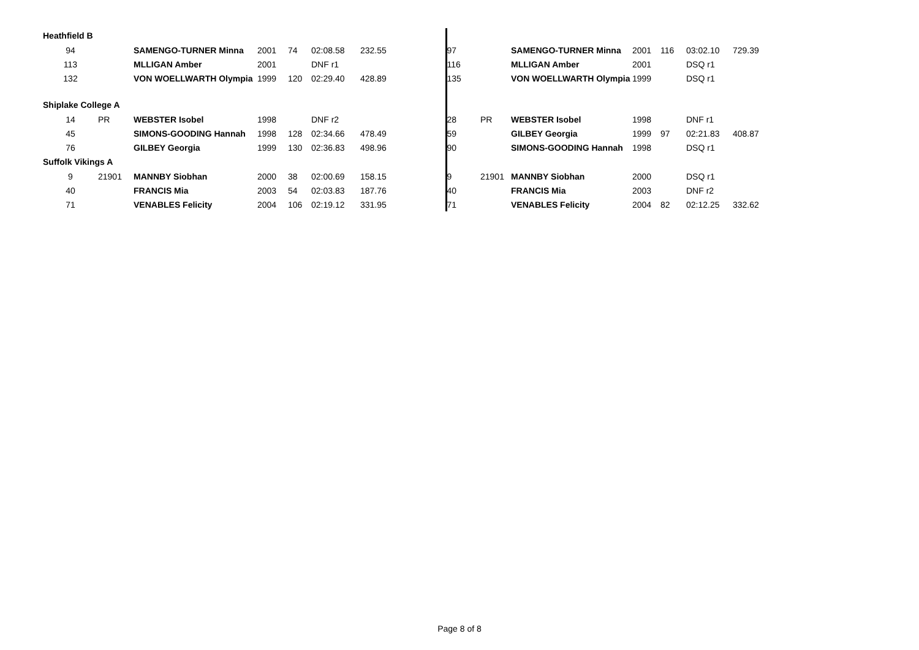| Heathfield B | | | | | | | | | | | | | | |
| 94 | | SAMENGO-TURNER Minna | 2001 | 74 | 02:08.58 | 232.55 | | 97 | | SAMENGO-TURNER Minna | 2001 | 116 | 03:02.10 | 729.39 |
| 113 | | MLLIGAN Amber | 2001 | | DNF r1 | | | 116 | | MLLIGAN Amber | 2001 | | DSQ r1 | |
| 132 | | VON WOELLWARTH Olympia | 1999 | 120 | 02:29.40 | 428.89 | | 135 | | VON WOELLWARTH Olympia | 1999 | | DSQ r1 | |
| Shiplake College A | | | | | | | | | | | | | | |
| 14 | PR | WEBSTER Isobel | 1998 | | DNF r2 | | | 28 | PR | WEBSTER Isobel | 1998 | | DNF r1 | |
| 45 | | SIMONS-GOODING Hannah | 1998 | 128 | 02:34.66 | 478.49 | | 59 | | GILBEY Georgia | 1999 | 97 | 02:21.83 | 408.87 |
| 76 | | GILBEY Georgia | 1999 | 130 | 02:36.83 | 498.96 | | 90 | | SIMONS-GOODING Hannah | 1998 | | DSQ r1 | |
| Suffolk Vikings A | | | | | | | | | | | | | | |
| 9 | 21901 | MANNBY Siobhan | 2000 | 38 | 02:00.69 | 158.15 | | 9 | 21901 | MANNBY Siobhan | 2000 | | DSQ r1 | |
| 40 | | FRANCIS Mia | 2003 | 54 | 02:03.83 | 187.76 | | 40 | | FRANCIS Mia | 2003 | | DNF r2 | |
| 71 | | VENABLES Felicity | 2004 | 106 | 02:19.12 | 331.95 | | 71 | | VENABLES Felicity | 2004 | 82 | 02:12.25 | 332.62 |
Page 8 of 8